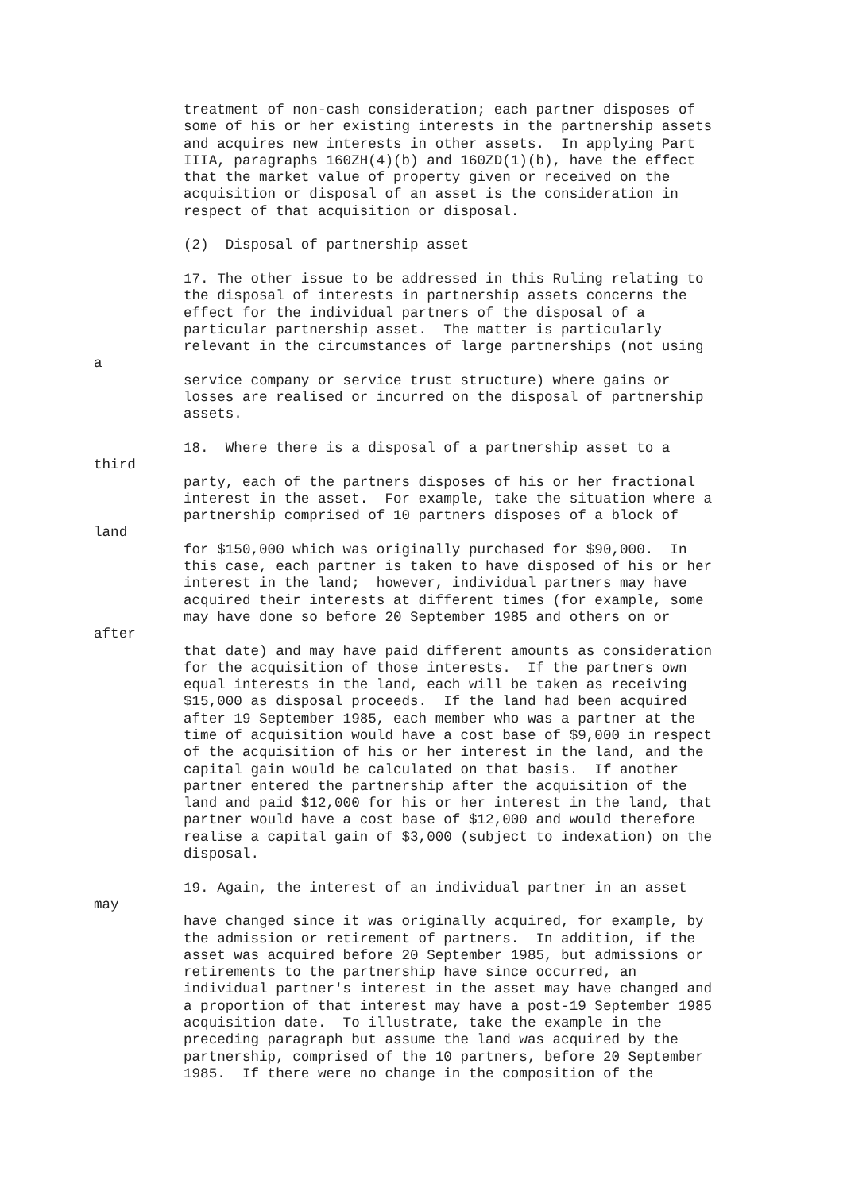treatment of non-cash consideration; each partner disposes of
some of his or her existing interests in the partnership assets
and acquires new interests in other assets. In applying Part
IIIA, paragraphs 160ZH(4)(b) and 160ZD(1)(b), have the effect
that the market value of property given or received on the
acquisition or disposal of an asset is the consideration in
respect of that acquisition or disposal.
(2) Disposal of partnership asset
17. The other issue to be addressed in this Ruling relating to
the disposal of interests in partnership assets concerns the
effect for the individual partners of the disposal of a
particular partnership asset. The matter is particularly
relevant in the circumstances of large partnerships (not using
a
service company or service trust structure) where gains or
losses are realised or incurred on the disposal of partnership
assets.
18. Where there is a disposal of a partnership asset to a
third
party, each of the partners disposes of his or her fractional
interest in the asset. For example, take the situation where a
partnership comprised of 10 partners disposes of a block of
land
for $150,000 which was originally purchased for $90,000. In
this case, each partner is taken to have disposed of his or her
interest in the land; however, individual partners may have
acquired their interests at different times (for example, some
may have done so before 20 September 1985 and others on or
after
that date) and may have paid different amounts as consideration
for the acquisition of those interests. If the partners own
equal interests in the land, each will be taken as receiving
$15,000 as disposal proceeds. If the land had been acquired
after 19 September 1985, each member who was a partner at the
time of acquisition would have a cost base of $9,000 in respect
of the acquisition of his or her interest in the land, and the
capital gain would be calculated on that basis. If another
partner entered the partnership after the acquisition of the
land and paid $12,000 for his or her interest in the land, that
partner would have a cost base of $12,000 and would therefore
realise a capital gain of $3,000 (subject to indexation) on the
disposal.
19. Again, the interest of an individual partner in an asset
may
have changed since it was originally acquired, for example, by
the admission or retirement of partners. In addition, if the
asset was acquired before 20 September 1985, but admissions or
retirements to the partnership have since occurred, an
individual partner's interest in the asset may have changed and
a proportion of that interest may have a post-19 September 1985
acquisition date. To illustrate, take the example in the
preceding paragraph but assume the land was acquired by the
partnership, comprised of the 10 partners, before 20 September
1985. If there were no change in the composition of the